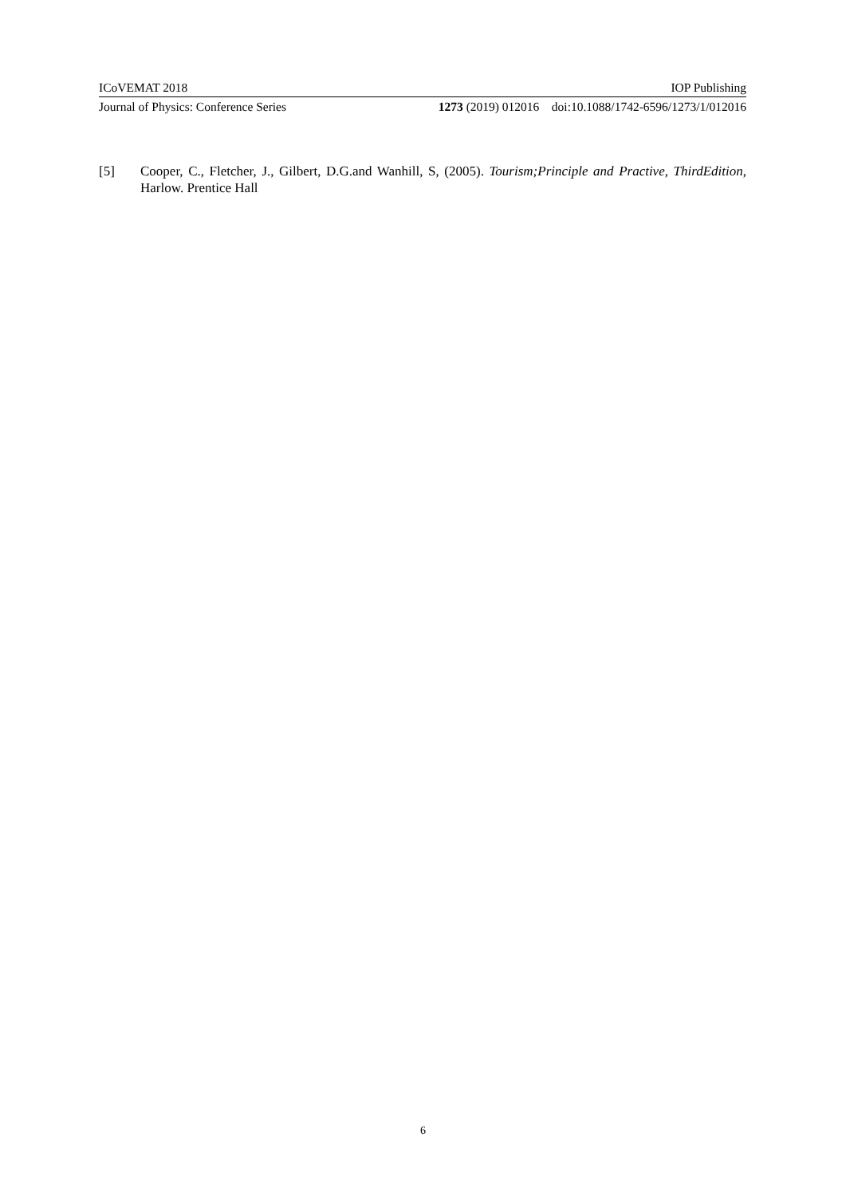ICoVEMAT 2018 IOP Publishing
Journal of Physics: Conference Series 1273 (2019) 012016 doi:10.1088/1742-6596/1273/1/012016
[5] Cooper, C., Fletcher, J., Gilbert, D.G.and Wanhill, S, (2005). Tourism;Principle and Practive, ThirdEdition, Harlow. Prentice Hall
6